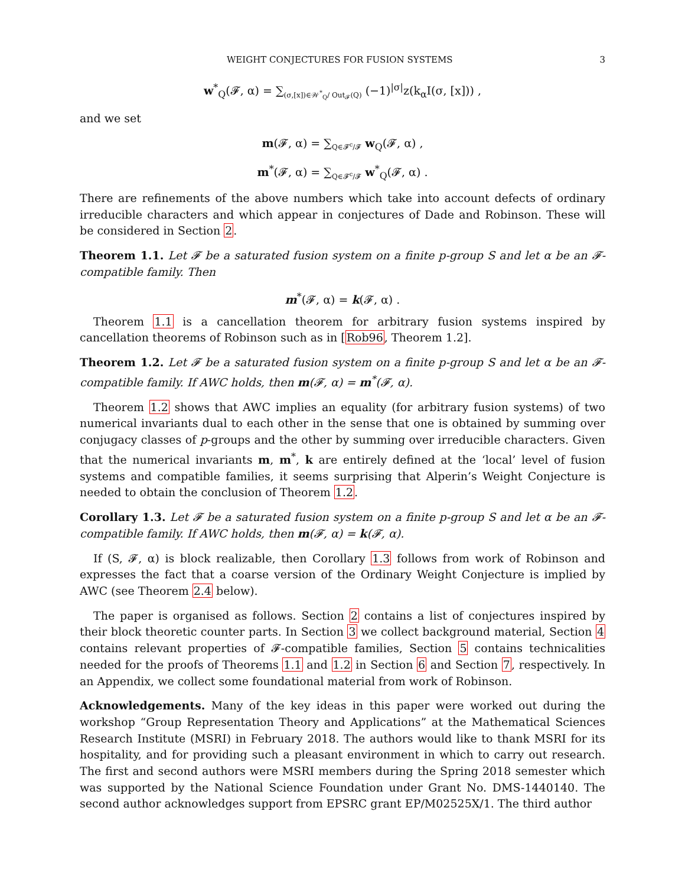WEIGHT CONJECTURES FOR FUSION SYSTEMS 3
w<sup>*</sup><sub>Q</sub>(𝓕, α) = ∑<sub>(σ,[x])∈𝒲<sup>*</sup><sub>Q</sub>/ Out<sub>𝓕</sub>(Q)</sub> (−1)<sup>|σ|</sup>z(k<sub>α</sub>I(σ, [x])) ,
and we set
m(𝓕, α) = ∑<sub>Q∈𝓕<sup>c</sup>/𝓕</sub> w<sub>Q</sub>(𝓕, α) ,
m<sup>*</sup>(𝓕, α) = ∑<sub>Q∈𝓕<sup>c</sup>/𝓕</sub> w<sup>*</sup><sub>Q</sub>(𝓕, α) .
There are refinements of the above numbers which take into account defects of ordinary irreducible characters and which appear in conjectures of Dade and Robinson. These will be considered in Section 2.
Theorem 1.1. Let 𝓕 be a saturated fusion system on a finite p-group S and let α be an 𝓕-compatible family. Then
m<sup>*</sup>(𝓕, α) = k(𝓕, α) .
Theorem 1.1 is a cancellation theorem for arbitrary fusion systems inspired by cancellation theorems of Robinson such as in [Rob96, Theorem 1.2].
Theorem 1.2. Let 𝓕 be a saturated fusion system on a finite p-group S and let α be an 𝓕-compatible family. If AWC holds, then m(𝓕, α) = m<sup>*</sup>(𝓕, α).
Theorem 1.2 shows that AWC implies an equality (for arbitrary fusion systems) of two numerical invariants dual to each other in the sense that one is obtained by summing over conjugacy classes of p-groups and the other by summing over irreducible characters. Given that the numerical invariants m, m<sup>*</sup>, k are entirely defined at the ‘local’ level of fusion systems and compatible families, it seems surprising that Alperin’s Weight Conjecture is needed to obtain the conclusion of Theorem 1.2.
Corollary 1.3. Let 𝓕 be a saturated fusion system on a finite p-group S and let α be an 𝓕-compatible family. If AWC holds, then m(𝓕, α) = k(𝓕, α).
If (S, 𝓕, α) is block realizable, then Corollary 1.3 follows from work of Robinson and expresses the fact that a coarse version of the Ordinary Weight Conjecture is implied by AWC (see Theorem 2.4 below).
The paper is organised as follows. Section 2 contains a list of conjectures inspired by their block theoretic counter parts. In Section 3 we collect background material, Section 4 contains relevant properties of 𝓕-compatible families, Section 5 contains technicalities needed for the proofs of Theorems 1.1 and 1.2 in Section 6 and Section 7, respectively. In an Appendix, we collect some foundational material from work of Robinson.
Acknowledgements. Many of the key ideas in this paper were worked out during the workshop “Group Representation Theory and Applications” at the Mathematical Sciences Research Institute (MSRI) in February 2018. The authors would like to thank MSRI for its hospitality, and for providing such a pleasant environment in which to carry out research. The first and second authors were MSRI members during the Spring 2018 semester which was supported by the National Science Foundation under Grant No. DMS-1440140. The second author acknowledges support from EPSRC grant EP/M02525X/1. The third author